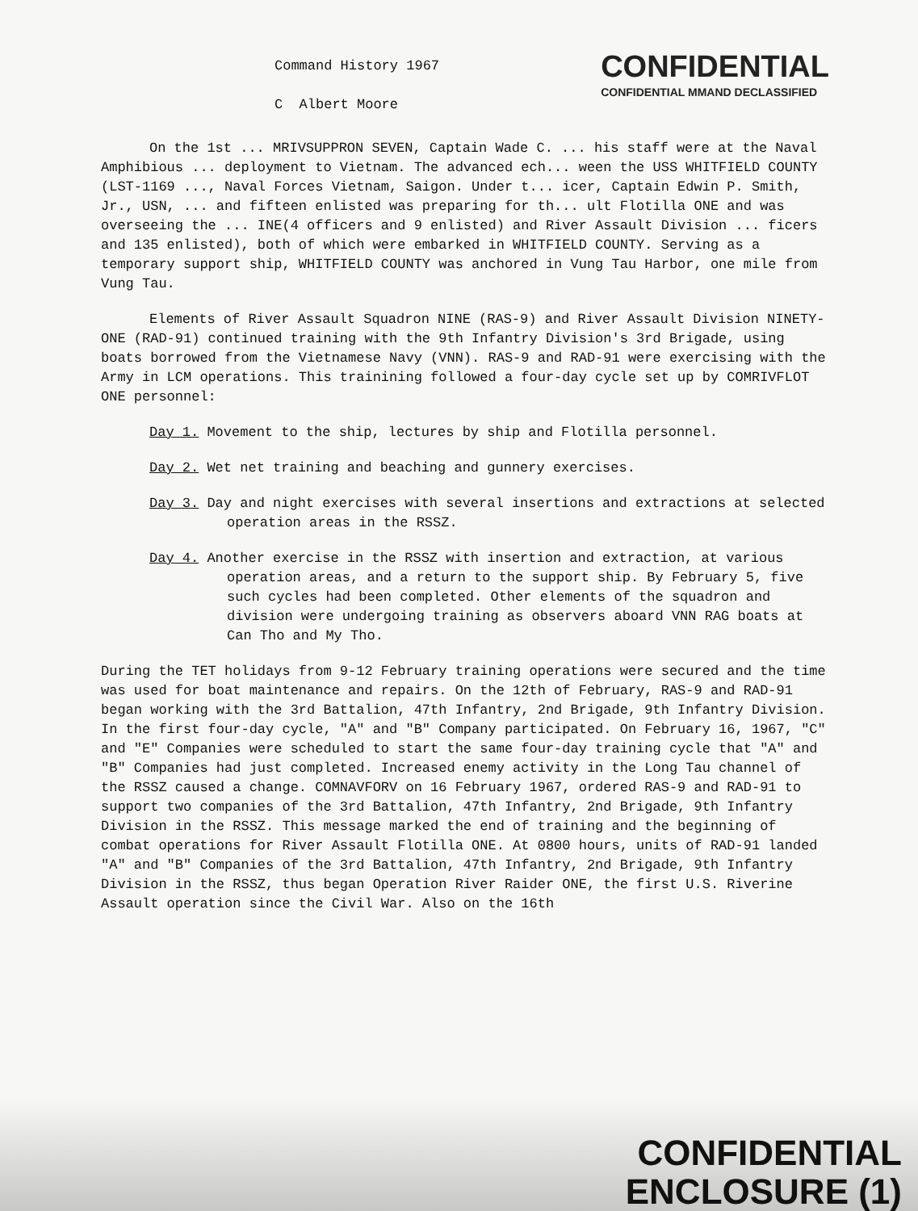Command History 1967
C Albert Moore
CONFIDENTIAL
CONFIDENTIAL MMAND DECLASSIFIED
On the 1st ... MRIVSUPPRON SEVEN, Captain Wade C. ... his staff were at the Naval Amphibious ... deployment to Vietnam. The advanced ech... ween the USS WHITFIELD COUNTY (LST-1169 ..., Naval Forces Vietnam, Saigon. Under t... icer, Captain Edwin P. Smith, Jr., USN, ... and fifteen enlisted was preparing for th... ult Flotilla ONE and was overseeing the ... INE(4 officers and 9 enlisted) and River Assault Division ... ficers and 135 enlisted), both of which were embarked in WHITFIELD COUNTY. Serving as a temporary support ship, WHITFIELD COUNTY was anchored in Vung Tau Harbor, one mile from Vung Tau.
Elements of River Assault Squadron NINE (RAS-9) and River Assault Division NINETY-ONE (RAD-91) continued training with the 9th Infantry Division's 3rd Brigade, using boats borrowed from the Vietnamese Navy (VNN). RAS-9 and RAD-91 were exercising with the Army in LCM operations. This trainining followed a four-day cycle set up by COMRIVFLOT ONE personnel:
Day 1. Movement to the ship, lectures by ship and Flotilla personnel.
Day 2. Wet net training and beaching and gunnery exercises.
Day 3. Day and night exercises with several insertions and extractions at selected operation areas in the RSSZ.
Day 4. Another exercise in the RSSZ with insertion and extraction, at various operation areas, and a return to the support ship. By February 5, five such cycles had been completed. Other elements of the squadron and division were undergoing training as observers aboard VNN RAG boats at Can Tho and My Tho.
During the TET holidays from 9-12 February training operations were secured and the time was used for boat maintenance and repairs. On the 12th of February, RAS-9 and RAD-91 began working with the 3rd Battalion, 47th Infantry, 2nd Brigade, 9th Infantry Division. In the first four-day cycle, "A" and "B" Company participated. On February 16, 1967, "C" and "E" Companies were scheduled to start the same four-day training cycle that "A" and "B" Companies had just completed. Increased enemy activity in the Long Tau channel of the RSSZ caused a change. COMNAVFORV on 16 February 1967, ordered RAS-9 and RAD-91 to support two companies of the 3rd Battalion, 47th Infantry, 2nd Brigade, 9th Infantry Division in the RSSZ. This message marked the end of training and the beginning of combat operations for River Assault Flotilla ONE. At 0800 hours, units of RAD-91 landed "A" and "B" Companies of the 3rd Battalion, 47th Infantry, 2nd Brigade, 9th Infantry Division in the RSSZ, thus began Operation River Raider ONE, the first U.S. Riverine Assault operation since the Civil War. Also on the 16th
CONFIDENTIAL
ENCLOSURE (1)